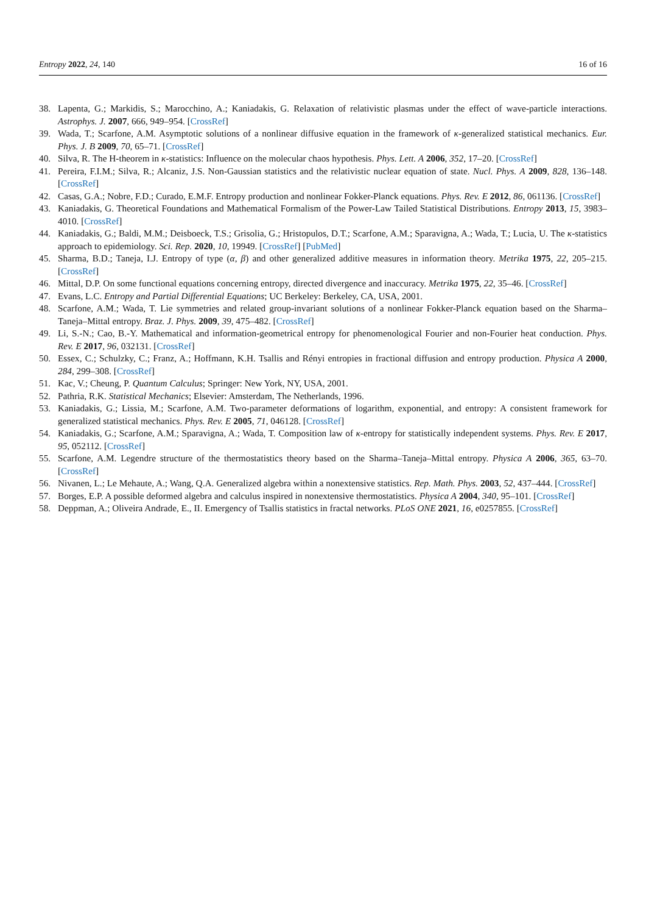Entropy 2022, 24, 140 16 of 16
38. Lapenta, G.; Markidis, S.; Marocchino, A.; Kaniadakis, G. Relaxation of relativistic plasmas under the effect of wave-particle interactions. Astrophys. J. 2007, 666, 949–954. [CrossRef]
39. Wada, T.; Scarfone, A.M. Asymptotic solutions of a nonlinear diffusive equation in the framework of κ-generalized statistical mechanics. Eur. Phys. J. B 2009, 70, 65–71. [CrossRef]
40. Silva, R. The H-theorem in κ-statistics: Influence on the molecular chaos hypothesis. Phys. Lett. A 2006, 352, 17–20. [CrossRef]
41. Pereira, F.I.M.; Silva, R.; Alcaniz, J.S. Non-Gaussian statistics and the relativistic nuclear equation of state. Nucl. Phys. A 2009, 828, 136–148. [CrossRef]
42. Casas, G.A.; Nobre, F.D.; Curado, E.M.F. Entropy production and nonlinear Fokker-Planck equations. Phys. Rev. E 2012, 86, 061136. [CrossRef]
43. Kaniadakis, G. Theoretical Foundations and Mathematical Formalism of the Power-Law Tailed Statistical Distributions. Entropy 2013, 15, 3983–4010. [CrossRef]
44. Kaniadakis, G.; Baldi, M.M.; Deisboeck, T.S.; Grisolia, G.; Hristopulos, D.T.; Scarfone, A.M.; Sparavigna, A.; Wada, T.; Lucia, U. The κ-statistics approach to epidemiology. Sci. Rep. 2020, 10, 19949. [CrossRef] [PubMed]
45. Sharma, B.D.; Taneja, I.J. Entropy of type (α, β) and other generalized additive measures in information theory. Metrika 1975, 22, 205–215. [CrossRef]
46. Mittal, D.P. On some functional equations concerning entropy, directed divergence and inaccuracy. Metrika 1975, 22, 35–46. [CrossRef]
47. Evans, L.C. Entropy and Partial Differential Equations; UC Berkeley: Berkeley, CA, USA, 2001.
48. Scarfone, A.M.; Wada, T. Lie symmetries and related group-invariant solutions of a nonlinear Fokker-Planck equation based on the Sharma–Taneja–Mittal entropy. Braz. J. Phys. 2009, 39, 475–482. [CrossRef]
49. Li, S.-N.; Cao, B.-Y. Mathematical and information-geometrical entropy for phenomenological Fourier and non-Fourier heat conduction. Phys. Rev. E 2017, 96, 032131. [CrossRef]
50. Essex, C.; Schulzky, C.; Franz, A.; Hoffmann, K.H. Tsallis and Rényi entropies in fractional diffusion and entropy production. Physica A 2000, 284, 299–308. [CrossRef]
51. Kac, V.; Cheung, P. Quantum Calculus; Springer: New York, NY, USA, 2001.
52. Pathria, R.K. Statistical Mechanics; Elsevier: Amsterdam, The Netherlands, 1996.
53. Kaniadakis, G.; Lissia, M.; Scarfone, A.M. Two-parameter deformations of logarithm, exponential, and entropy: A consistent framework for generalized statistical mechanics. Phys. Rev. E 2005, 71, 046128. [CrossRef]
54. Kaniadakis, G.; Scarfone, A.M.; Sparavigna, A.; Wada, T. Composition law of κ-entropy for statistically independent systems. Phys. Rev. E 2017, 95, 052112. [CrossRef]
55. Scarfone, A.M. Legendre structure of the thermostatistics theory based on the Sharma–Taneja–Mittal entropy. Physica A 2006, 365, 63–70. [CrossRef]
56. Nivanen, L.; Le Mehaute, A.; Wang, Q.A. Generalized algebra within a nonextensive statistics. Rep. Math. Phys. 2003, 52, 437–444. [CrossRef]
57. Borges, E.P. A possible deformed algebra and calculus inspired in nonextensive thermostatistics. Physica A 2004, 340, 95–101. [CrossRef]
58. Deppman, A.; Oliveira Andrade, E., II. Emergency of Tsallis statistics in fractal networks. PLoS ONE 2021, 16, e0257855. [CrossRef]